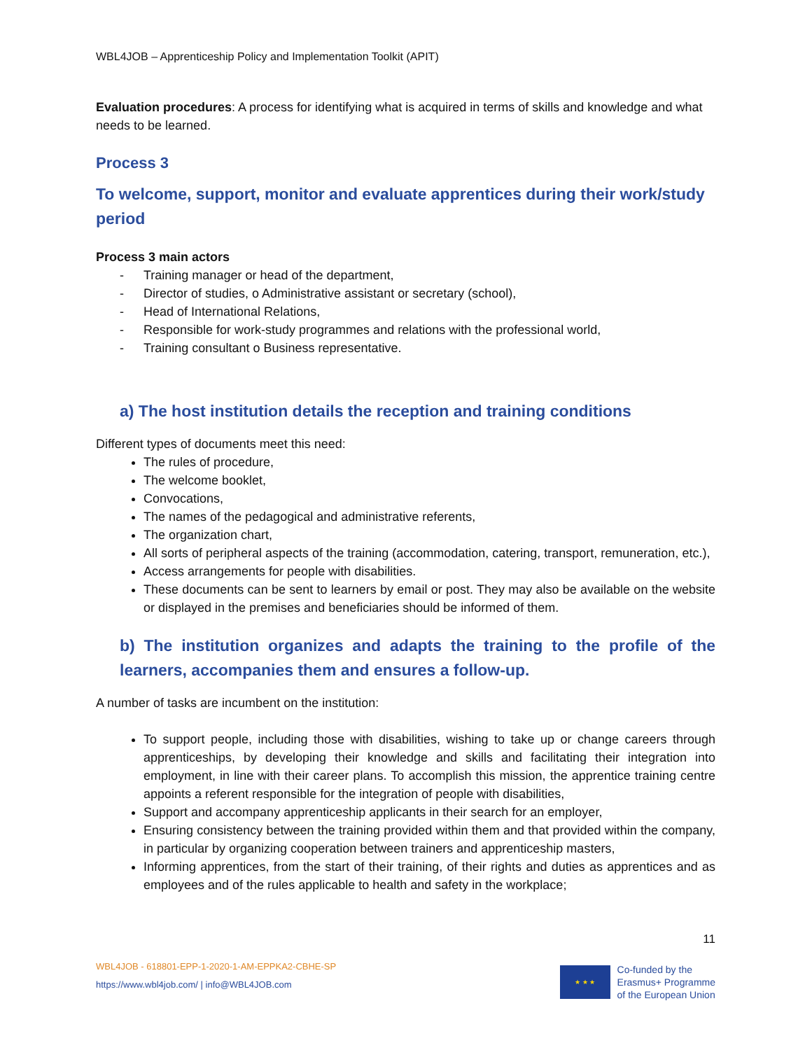WBL4JOB – Apprenticeship Policy and Implementation Toolkit (APIT)
Evaluation procedures: A process for identifying what is acquired in terms of skills and knowledge and what needs to be learned.
Process 3
To welcome, support, monitor and evaluate apprentices during their work/study period
Process 3 main actors
- Training manager or head of the department,
- Director of studies, o Administrative assistant or secretary (school),
- Head of International Relations,
- Responsible for work-study programmes and relations with the professional world,
- Training consultant o Business representative.
a) The host institution details the reception and training conditions
Different types of documents meet this need:
The rules of procedure,
The welcome booklet,
Convocations,
The names of the pedagogical and administrative referents,
The organization chart,
All sorts of peripheral aspects of the training (accommodation, catering, transport, remuneration, etc.),
Access arrangements for people with disabilities.
These documents can be sent to learners by email or post. They may also be available on the website or displayed in the premises and beneficiaries should be informed of them.
b) The institution organizes and adapts the training to the profile of the learners, accompanies them and ensures a follow-up.
A number of tasks are incumbent on the institution:
To support people, including those with disabilities, wishing to take up or change careers through apprenticeships, by developing their knowledge and skills and facilitating their integration into employment, in line with their career plans. To accomplish this mission, the apprentice training centre appoints a referent responsible for the integration of people with disabilities,
Support and accompany apprenticeship applicants in their search for an employer,
Ensuring consistency between the training provided within them and that provided within the company, in particular by organizing cooperation between trainers and apprenticeship masters,
Informing apprentices, from the start of their training, of their rights and duties as apprentices and as employees and of the rules applicable to health and safety in the workplace;
11
WBL4JOB - 618801-EPP-1-2020-1-AM-EPPKA2-CBHE-SP
https://www.wbl4job.com/ | info@WBL4JOB.com
★ ★ ★
Co-funded by the
Erasmus+ Programme
of the European Union